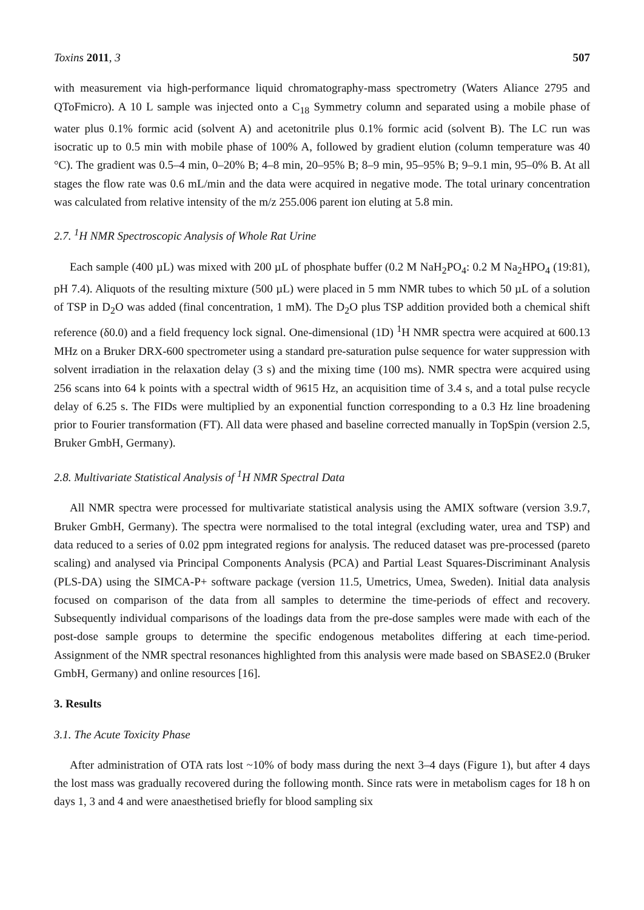Toxins 2011, 3 507
with measurement via high-performance liquid chromatography-mass spectrometry (Waters Aliance 2795 and QToFmicro). A 10 L sample was injected onto a C<sub>18</sub> Symmetry column and separated using a mobile phase of water plus 0.1% formic acid (solvent A) and acetonitrile plus 0.1% formic acid (solvent B). The LC run was isocratic up to 0.5 min with mobile phase of 100% A, followed by gradient elution (column temperature was 40 °C). The gradient was 0.5–4 min, 0–20% B; 4–8 min, 20–95% B; 8–9 min, 95–95% B; 9–9.1 min, 95–0% B. At all stages the flow rate was 0.6 mL/min and the data were acquired in negative mode. The total urinary concentration was calculated from relative intensity of the m/z 255.006 parent ion eluting at 5.8 min.
2.7. <sup>1</sup>H NMR Spectroscopic Analysis of Whole Rat Urine
Each sample (400 µL) was mixed with 200 µL of phosphate buffer (0.2 M NaH<sub>2</sub>PO<sub>4</sub>: 0.2 M Na<sub>2</sub>HPO<sub>4</sub> (19:81), pH 7.4). Aliquots of the resulting mixture (500 µL) were placed in 5 mm NMR tubes to which 50 µL of a solution of TSP in D<sub>2</sub>O was added (final concentration, 1 mM). The D<sub>2</sub>O plus TSP addition provided both a chemical shift reference (δ0.0) and a field frequency lock signal. One-dimensional (1D) <sup>1</sup>H NMR spectra were acquired at 600.13 MHz on a Bruker DRX-600 spectrometer using a standard pre-saturation pulse sequence for water suppression with solvent irradiation in the relaxation delay (3 s) and the mixing time (100 ms). NMR spectra were acquired using 256 scans into 64 k points with a spectral width of 9615 Hz, an acquisition time of 3.4 s, and a total pulse recycle delay of 6.25 s. The FIDs were multiplied by an exponential function corresponding to a 0.3 Hz line broadening prior to Fourier transformation (FT). All data were phased and baseline corrected manually in TopSpin (version 2.5, Bruker GmbH, Germany).
2.8. Multivariate Statistical Analysis of <sup>1</sup>H NMR Spectral Data
All NMR spectra were processed for multivariate statistical analysis using the AMIX software (version 3.9.7, Bruker GmbH, Germany). The spectra were normalised to the total integral (excluding water, urea and TSP) and data reduced to a series of 0.02 ppm integrated regions for analysis. The reduced dataset was pre-processed (pareto scaling) and analysed via Principal Components Analysis (PCA) and Partial Least Squares-Discriminant Analysis (PLS-DA) using the SIMCA-P+ software package (version 11.5, Umetrics, Umea, Sweden). Initial data analysis focused on comparison of the data from all samples to determine the time-periods of effect and recovery. Subsequently individual comparisons of the loadings data from the pre-dose samples were made with each of the post-dose sample groups to determine the specific endogenous metabolites differing at each time-period. Assignment of the NMR spectral resonances highlighted from this analysis were made based on SBASE2.0 (Bruker GmbH, Germany) and online resources [16].
3. Results
3.1. The Acute Toxicity Phase
After administration of OTA rats lost ~10% of body mass during the next 3–4 days (Figure 1), but after 4 days the lost mass was gradually recovered during the following month. Since rats were in metabolism cages for 18 h on days 1, 3 and 4 and were anaesthetised briefly for blood sampling six